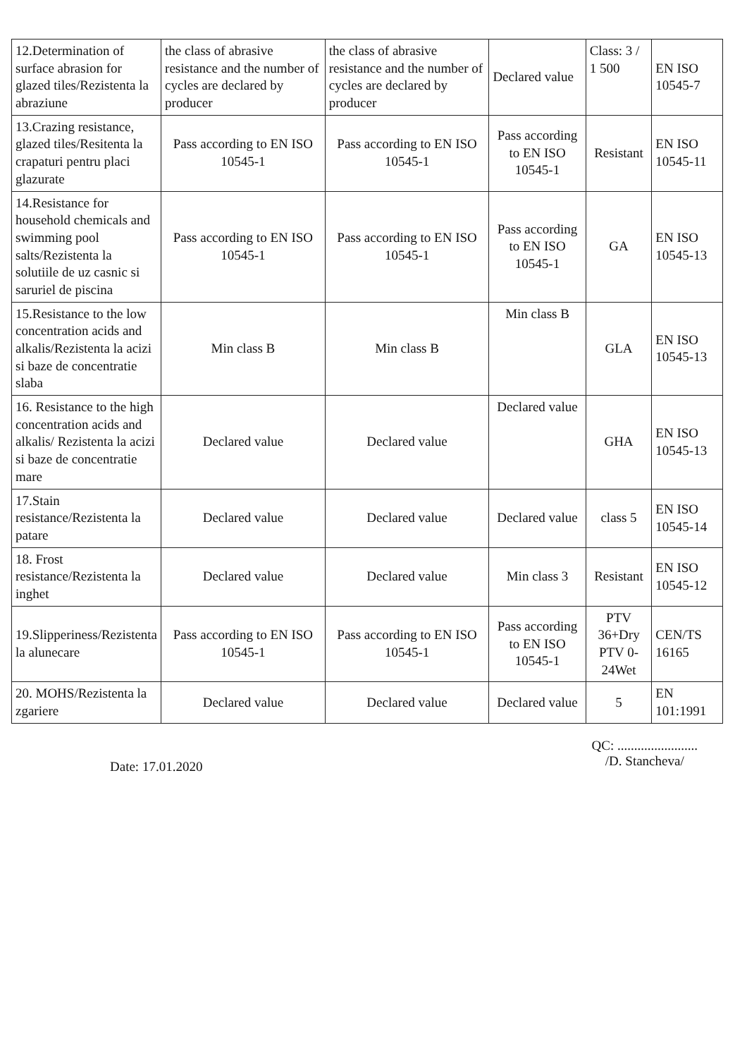| 12.Determination of surface abrasion for glazed tiles/Rezistenta la abraziune | the class of abrasive resistance and the number of cycles are declared by producer | the class of abrasive resistance and the number of cycles are declared by producer | Declared value | Class: 3 / 1 500 | EN ISO 10545-7 |
| 13.Crazing resistance, glazed tiles/Resitenta la crapaturi pentru placi glazurate | Pass according to EN ISO 10545-1 | Pass according to EN ISO 10545-1 | Pass according to EN ISO 10545-1 | Resistant | EN ISO 10545-11 |
| 14.Resistance for household chemicals and swimming pool salts/Rezistenta la solutiile de uz casnic si saruriel de piscina | Pass according to EN ISO 10545-1 | Pass according to EN ISO 10545-1 | Pass according to EN ISO 10545-1 | GA | EN ISO 10545-13 |
| 15.Resistance to the low concentration acids and alkalis/Rezistenta la acizi si baze de concentratie slaba | Min class B | Min class B | Min class B | GLA | EN ISO 10545-13 |
| 16. Resistance to the high concentration acids and alkalis/ Rezistenta la acizi si baze de concentratie mare | Declared value | Declared value | Declared value | GHA | EN ISO 10545-13 |
| 17.Stain resistance/Rezistenta la patare | Declared value | Declared value | Declared value | class 5 | EN ISO 10545-14 |
| 18. Frost resistance/Rezistenta la inghet | Declared value | Declared value | Min class 3 | Resistant | EN ISO 10545-12 |
| 19.Slipperiness/Rezistenta la alunecare | Pass according to EN ISO 10545-1 | Pass according to EN ISO 10545-1 | Pass according to EN ISO 10545-1 | PTV 36+Dry PTV 0-24Wet | CEN/TS 16165 |
| 20. MOHS/Rezistenta la zgariere | Declared value | Declared value | Declared value | 5 | EN 101:1991 |
Date: 17.01.2020
QC: ........................
/D. Stancheva/